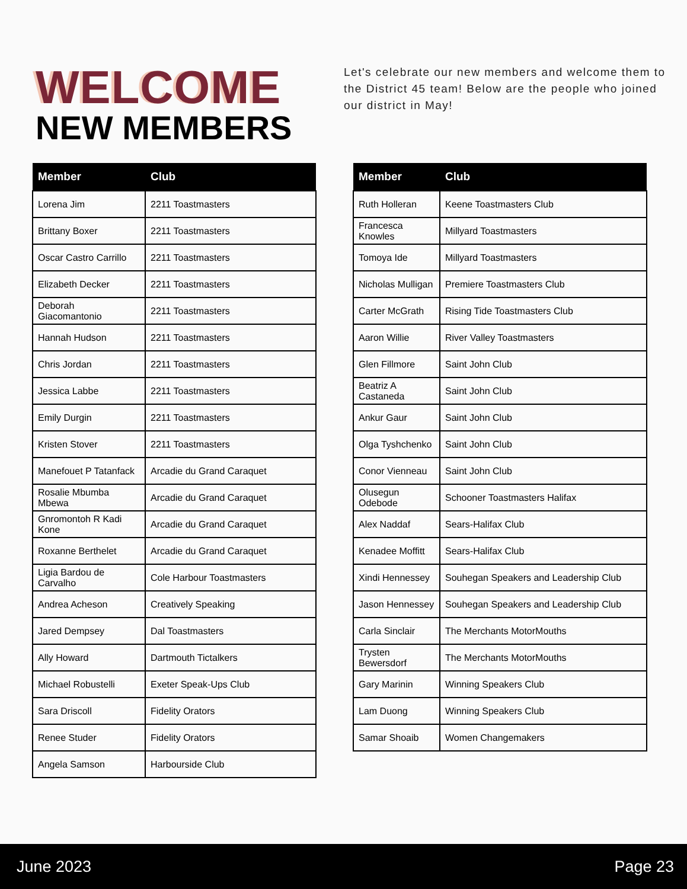WELCOME
NEW MEMBERS
Let's celebrate our new members and welcome them to the District 45 team! Below are the people who joined our district in May!
| Member | Club |
| --- | --- |
| Lorena Jim | 2211 Toastmasters |
| Brittany Boxer | 2211 Toastmasters |
| Oscar Castro Carrillo | 2211 Toastmasters |
| Elizabeth Decker | 2211 Toastmasters |
| Deborah Giacomantonio | 2211 Toastmasters |
| Hannah Hudson | 2211 Toastmasters |
| Chris Jordan | 2211 Toastmasters |
| Jessica Labbe | 2211 Toastmasters |
| Emily Durgin | 2211 Toastmasters |
| Kristen Stover | 2211 Toastmasters |
| Manefouet P Tatanfack | Arcadie du Grand Caraquet |
| Rosalie Mbumba Mbewa | Arcadie du Grand Caraquet |
| Gnromontoh R Kadi Kone | Arcadie du Grand Caraquet |
| Roxanne Berthelet | Arcadie du Grand Caraquet |
| Ligia Bardou de Carvalho | Cole Harbour Toastmasters |
| Andrea Acheson | Creatively Speaking |
| Jared Dempsey | Dal Toastmasters |
| Ally Howard | Dartmouth Tictalkers |
| Michael Robustelli | Exeter Speak-Ups Club |
| Sara Driscoll | Fidelity Orators |
| Renee Studer | Fidelity Orators |
| Angela Samson | Harbourside Club |
| Member | Club |
| --- | --- |
| Ruth Holleran | Keene Toastmasters Club |
| Francesca Knowles | Millyard Toastmasters |
| Tomoya Ide | Millyard Toastmasters |
| Nicholas Mulligan | Premiere Toastmasters Club |
| Carter McGrath | Rising Tide Toastmasters Club |
| Aaron Willie | River Valley Toastmasters |
| Glen Fillmore | Saint John Club |
| Beatriz A Castaneda | Saint John Club |
| Ankur Gaur | Saint John Club |
| Olga Tyshchenko | Saint John Club |
| Conor Vienneau | Saint John Club |
| Olusegun Odebode | Schooner Toastmasters Halifax |
| Alex Naddaf | Sears-Halifax Club |
| Kenadee Moffitt | Sears-Halifax Club |
| Xindi Hennessey | Souhegan Speakers and Leadership Club |
| Jason Hennessey | Souhegan Speakers and Leadership Club |
| Carla Sinclair | The Merchants MotorMouths |
| Trysten Bewersdorf | The Merchants MotorMouths |
| Gary Marinin | Winning Speakers Club |
| Lam Duong | Winning Speakers Club |
| Samar Shoaib | Women Changemakers |
June 2023 Page 23